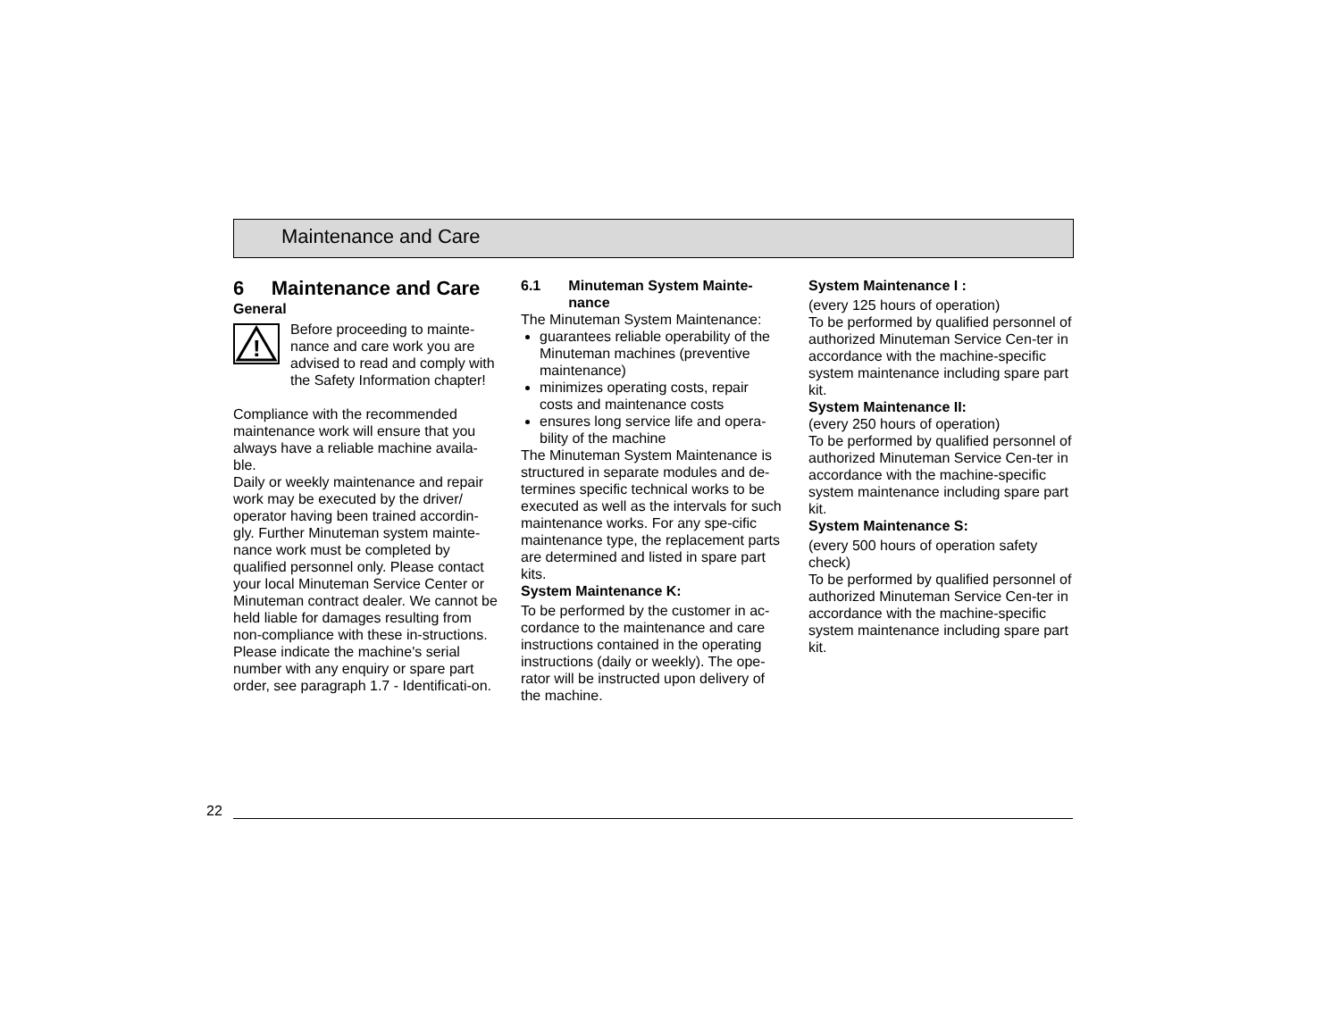Maintenance and Care
6 Maintenance and Care
General
!
Before proceeding to mainte-nance and care work you are advised to read and comply with the Safety Information chapter!
Compliance with the recommended maintenance work will ensure that you always have a reliable machine availa-ble.
Daily or weekly maintenance and repair work may be executed by the driver/ operator having been trained accordin-gly. Further Minuteman system mainte-nance work must be completed by qualified personnel only. Please contact your local Minuteman Service Center or Minuteman contract dealer. We cannot be held liable for damages resulting from non-compliance with these in-structions.
Please indicate the machine's serial number with any enquiry or spare part order, see paragraph 1.7 - Identificati-on.
6.1 Minuteman System Mainte-
nance
The Minuteman System Maintenance:
guarantees reliable operability of the Minuteman machines (preventive maintenance)
minimizes operating costs, repair costs and maintenance costs
ensures long service life and opera-bility of the machine
The Minuteman System Maintenance is structured in separate modules and de-termines specific technical works to be executed as well as the intervals for such maintenance works. For any spe-cific maintenance type, the replacement parts are determined and listed in spare part kits.
System Maintenance K:
To be performed by the customer in ac-cordance to the maintenance and care instructions contained in the operating instructions (daily or weekly). The ope-rator will be instructed upon delivery of the machine.
System Maintenance I :
(every 125 hours of operation)
To be performed by qualified personnel of authorized Minuteman Service Cen-ter in accordance with the machine-specific system maintenance including spare part kit.
System Maintenance II:
(every 250 hours of operation)
To be performed by qualified personnel of authorized Minuteman Service Cen-ter in accordance with the machine-specific system maintenance including spare part kit.
System Maintenance S:
(every 500 hours of operation safety check)
To be performed by qualified personnel of authorized Minuteman Service Cen-ter in accordance with the machine-specific system maintenance including spare part kit.
22